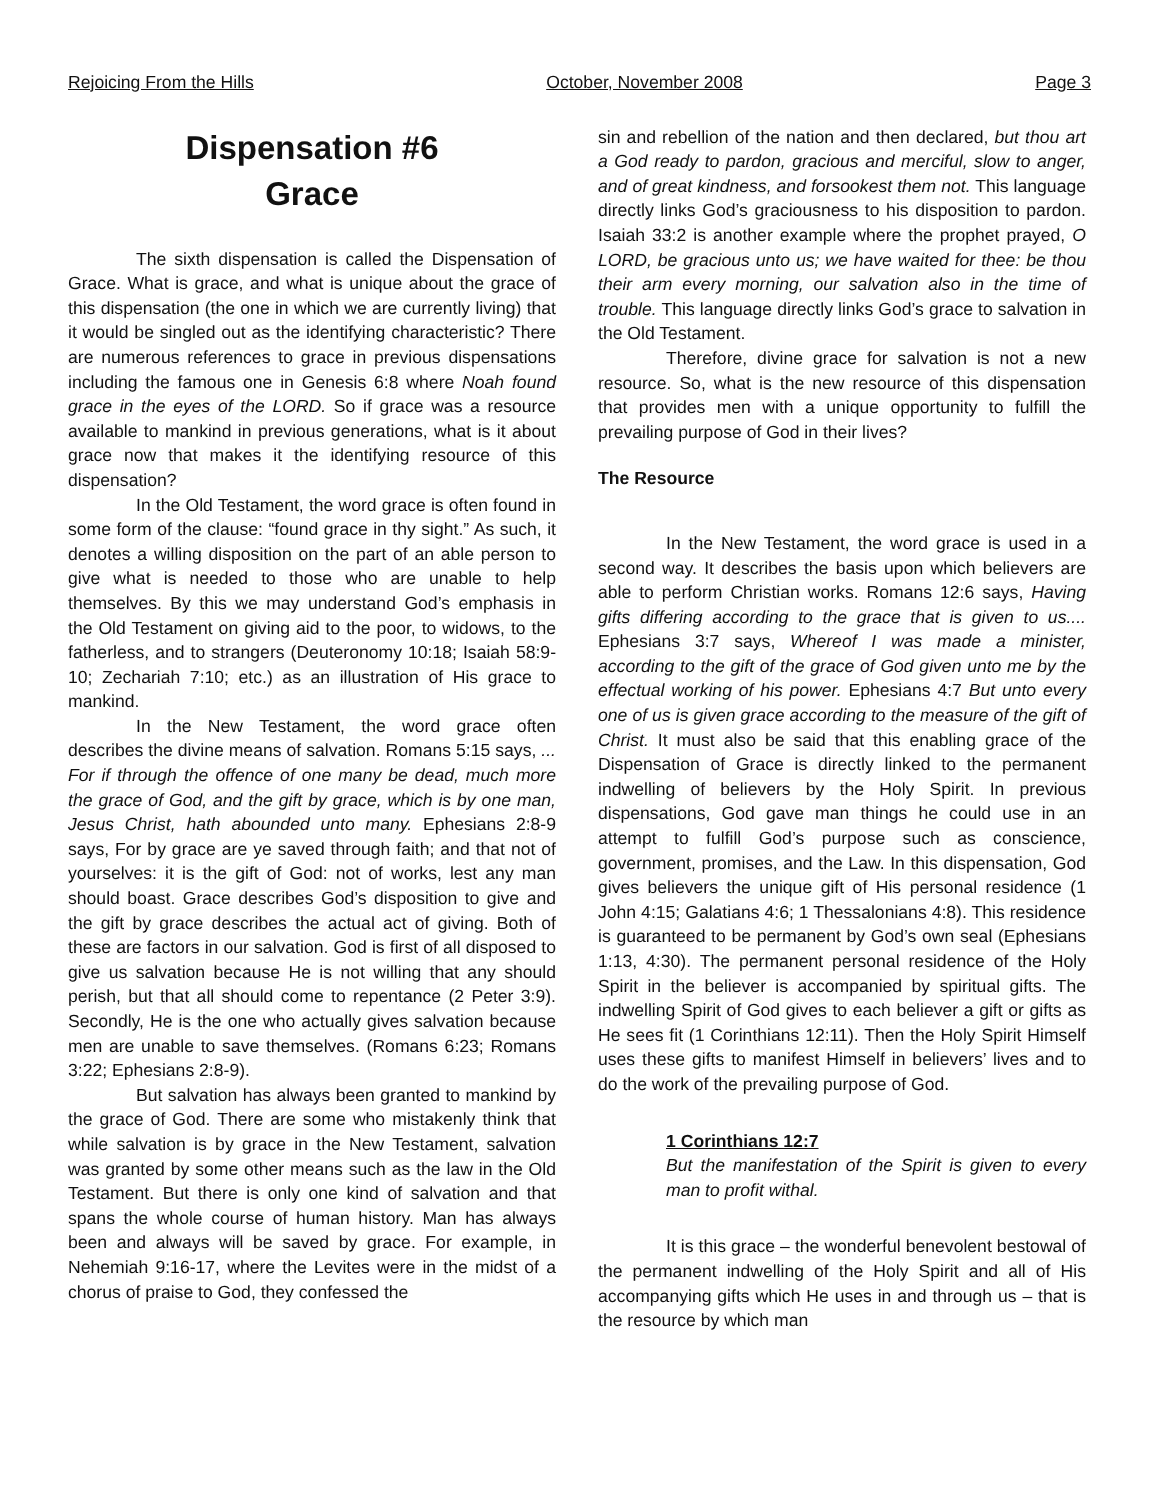Rejoicing From the Hills October, November 2008 Page 3
Dispensation #6
Grace
The sixth dispensation is called the Dispensation of Grace. What is grace, and what is unique about the grace of this dispensation (the one in which we are currently living) that it would be singled out as the identifying characteristic? There are numerous references to grace in previous dispensations including the famous one in Genesis 6:8 where Noah found grace in the eyes of the LORD. So if grace was a resource available to mankind in previous generations, what is it about grace now that makes it the identifying resource of this dispensation?
In the Old Testament, the word grace is often found in some form of the clause: “found grace in thy sight.” As such, it denotes a willing disposition on the part of an able person to give what is needed to those who are unable to help themselves. By this we may understand God’s emphasis in the Old Testament on giving aid to the poor, to widows, to the fatherless, and to strangers (Deuteronomy 10:18; Isaiah 58:9-10; Zechariah 7:10; etc.) as an illustration of His grace to mankind.
In the New Testament, the word grace often describes the divine means of salvation. Romans 5:15 says, ... For if through the offence of one many be dead, much more the grace of God, and the gift by grace, which is by one man, Jesus Christ, hath abounded unto many. Ephesians 2:8-9 says, For by grace are ye saved through faith; and that not of yourselves: it is the gift of God: not of works, lest any man should boast. Grace describes God’s disposition to give and the gift by grace describes the actual act of giving. Both of these are factors in our salvation. God is first of all disposed to give us salvation because He is not willing that any should perish, but that all should come to repentance (2 Peter 3:9). Secondly, He is the one who actually gives salvation because men are unable to save themselves. (Romans 6:23; Romans 3:22; Ephesians 2:8-9).
But salvation has always been granted to mankind by the grace of God. There are some who mistakenly think that while salvation is by grace in the New Testament, salvation was granted by some other means such as the law in the Old Testament. But there is only one kind of salvation and that spans the whole course of human history. Man has always been and always will be saved by grace. For example, in Nehemiah 9:16-17, where the Levites were in the midst of a chorus of praise to God, they confessed the
sin and rebellion of the nation and then declared, but thou art a God ready to pardon, gracious and merciful, slow to anger, and of great kindness, and forsookest them not. This language directly links God’s graciousness to his disposition to pardon. Isaiah 33:2 is another example where the prophet prayed, O LORD, be gracious unto us; we have waited for thee: be thou their arm every morning, our salvation also in the time of trouble. This language directly links God’s grace to salvation in the Old Testament.
Therefore, divine grace for salvation is not a new resource. So, what is the new resource of this dispensation that provides men with a unique opportunity to fulfill the prevailing purpose of God in their lives?
The Resource
In the New Testament, the word grace is used in a second way. It describes the basis upon which believers are able to perform Christian works. Romans 12:6 says, Having gifts differing according to the grace that is given to us.... Ephesians 3:7 says, Whereof I was made a minister, according to the gift of the grace of God given unto me by the effectual working of his power. Ephesians 4:7 But unto every one of us is given grace according to the measure of the gift of Christ. It must also be said that this enabling grace of the Dispensation of Grace is directly linked to the permanent indwelling of believers by the Holy Spirit. In previous dispensations, God gave man things he could use in an attempt to fulfill God’s purpose such as conscience, government, promises, and the Law. In this dispensation, God gives believers the unique gift of His personal residence (1 John 4:15; Galatians 4:6; 1 Thessalonians 4:8). This residence is guaranteed to be permanent by God’s own seal (Ephesians 1:13, 4:30). The permanent personal residence of the Holy Spirit in the believer is accompanied by spiritual gifts. The indwelling Spirit of God gives to each believer a gift or gifts as He sees fit (1 Corinthians 12:11). Then the Holy Spirit Himself uses these gifts to manifest Himself in believers’ lives and to do the work of the prevailing purpose of God.
1 Corinthians 12:7
But the manifestation of the Spirit is given to every man to profit withal.
It is this grace – the wonderful benevolent bestowal of the permanent indwelling of the Holy Spirit and all of His accompanying gifts which He uses in and through us – that is the resource by which man